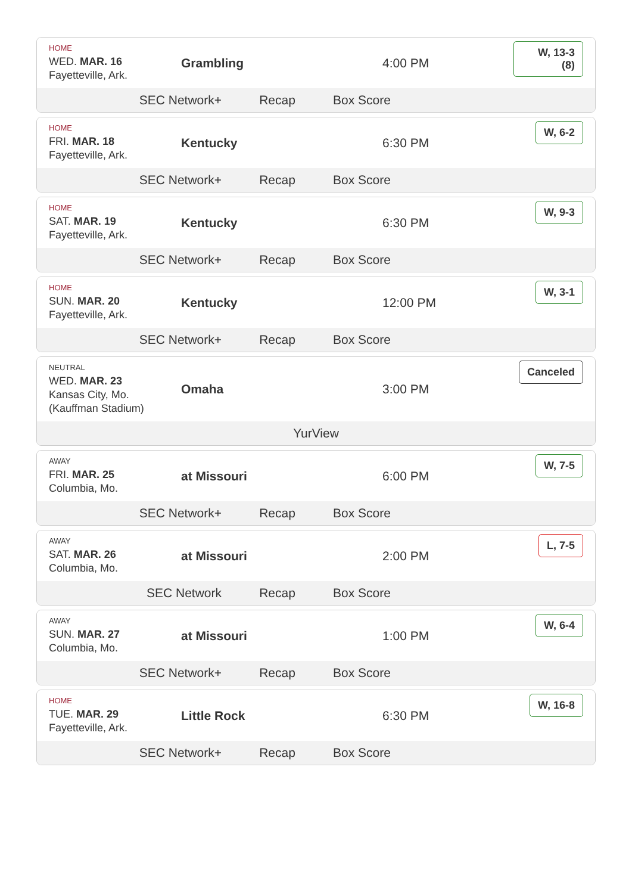HOME
WED. MAR. 16
Fayetteville, Ark.
Grambling 4:00 PM
W, 13-3 (8)
SEC Network+ Recap Box Score
HOME
FRI. MAR. 18
Fayetteville, Ark.
Kentucky 6:30 PM
W, 6-2
SEC Network+ Recap Box Score
HOME
SAT. MAR. 19
Fayetteville, Ark.
Kentucky 6:30 PM
W, 9-3
SEC Network+ Recap Box Score
HOME
SUN. MAR. 20
Fayetteville, Ark.
Kentucky 12:00 PM
W, 3-1
SEC Network+ Recap Box Score
NEUTRAL
WED. MAR. 23
Kansas City, Mo.
(Kauffman Stadium)
Omaha 3:00 PM
Canceled
YurView
AWAY
FRI. MAR. 25
Columbia, Mo.
at Missouri 6:00 PM
W, 7-5
SEC Network+ Recap Box Score
AWAY
SAT. MAR. 26
Columbia, Mo.
at Missouri 2:00 PM
L, 7-5
SEC Network Recap Box Score
AWAY
SUN. MAR. 27
Columbia, Mo.
at Missouri 1:00 PM
W, 6-4
SEC Network+ Recap Box Score
HOME
TUE. MAR. 29
Fayetteville, Ark.
Little Rock 6:30 PM
W, 16-8
SEC Network+ Recap Box Score